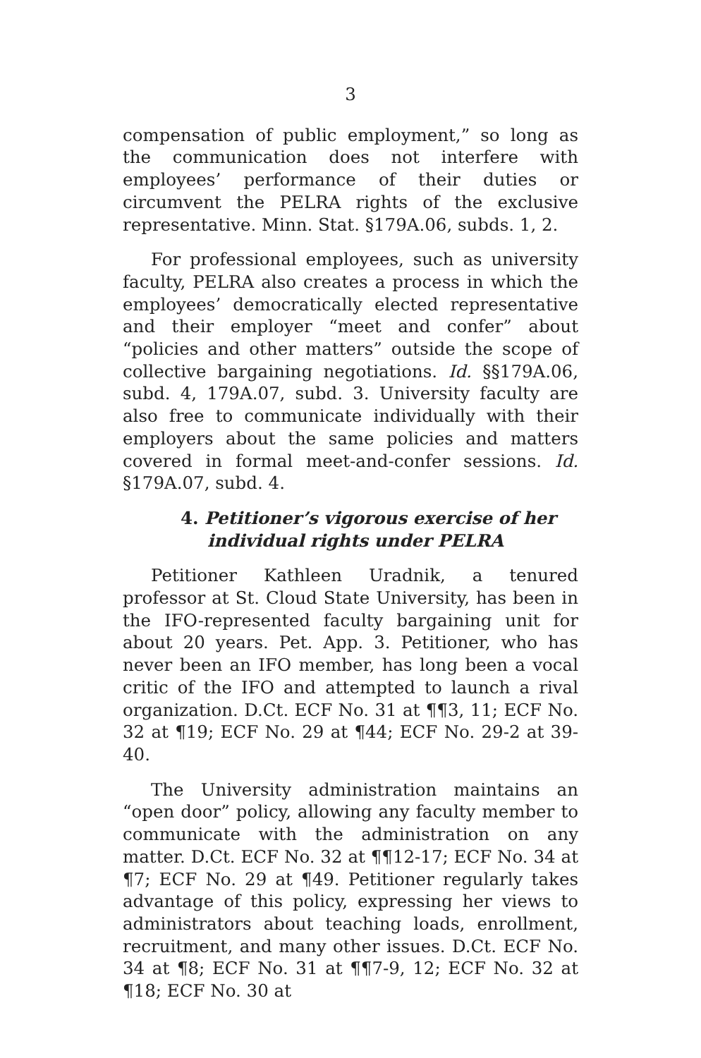3
compensation of public employment,” so long as the communication does not interfere with employees’ performance of their duties or circumvent the PELRA rights of the exclusive representative. Minn. Stat. §179A.06, subds. 1, 2.
For professional employees, such as university faculty, PELRA also creates a process in which the employees’ democratically elected representative and their employer “meet and confer” about “policies and other matters” outside the scope of collective bargaining negotiations. Id. §§179A.06, subd. 4, 179A.07, subd. 3. University faculty are also free to communicate individually with their employers about the same policies and matters covered in formal meet-and-confer sessions. Id. §179A.07, subd. 4.
4. Petitioner’s vigorous exercise of her
individual rights under PELRA
Petitioner Kathleen Uradnik, a tenured professor at St. Cloud State University, has been in the IFO-represented faculty bargaining unit for about 20 years. Pet. App. 3. Petitioner, who has never been an IFO member, has long been a vocal critic of the IFO and attempted to launch a rival organization. D.Ct. ECF No. 31 at ¶¶3, 11; ECF No. 32 at ¶19; ECF No. 29 at ¶44; ECF No. 29-2 at 39-40.
The University administration maintains an “open door” policy, allowing any faculty member to communicate with the administration on any matter. D.Ct. ECF No. 32 at ¶¶12-17; ECF No. 34 at ¶7; ECF No. 29 at ¶49. Petitioner regularly takes advantage of this policy, expressing her views to administrators about teaching loads, enrollment, recruitment, and many other issues. D.Ct. ECF No. 34 at ¶8; ECF No. 31 at ¶¶7-9, 12; ECF No. 32 at ¶18; ECF No. 30 at